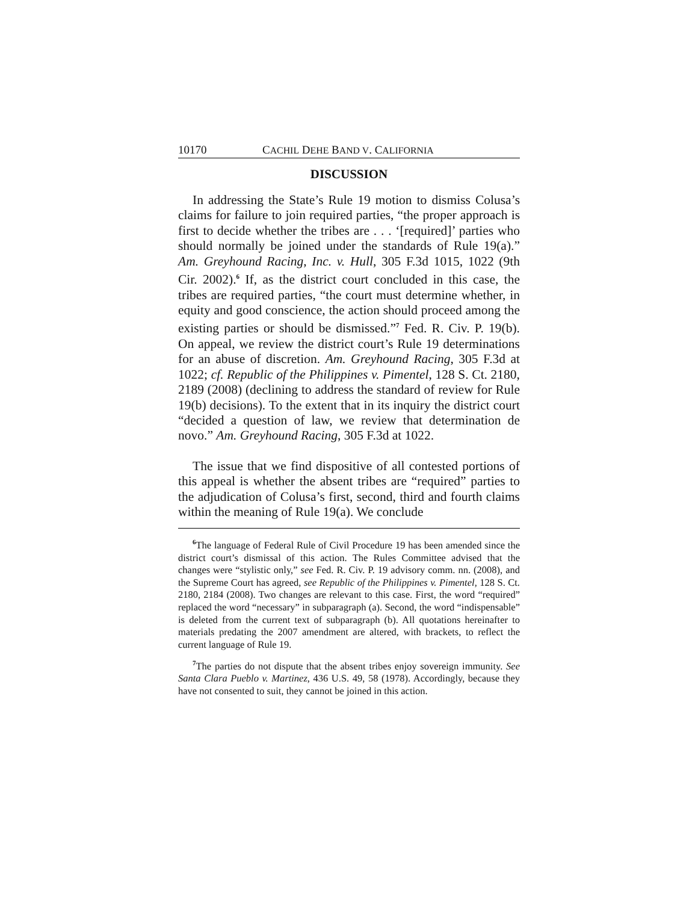10170 CACHIL DEHE BAND V. CALIFORNIA
DISCUSSION
In addressing the State’s Rule 19 motion to dismiss Colusa’s claims for failure to join required parties, “the proper approach is first to decide whether the tribes are . . . ‘[required]’ parties who should normally be joined under the standards of Rule 19(a).” Am. Greyhound Racing, Inc. v. Hull, 305 F.3d 1015, 1022 (9th Cir. 2002).<sup>6</sup> If, as the district court concluded in this case, the tribes are required parties, “the court must determine whether, in equity and good conscience, the action should proceed among the existing parties or should be dismissed.”<sup>7</sup> Fed. R. Civ. P. 19(b). On appeal, we review the district court’s Rule 19 determinations for an abuse of discretion. Am. Greyhound Racing, 305 F.3d at 1022; cf. Republic of the Philippines v. Pimentel, 128 S. Ct. 2180, 2189 (2008) (declining to address the standard of review for Rule 19(b) decisions). To the extent that in its inquiry the district court “decided a question of law, we review that determination de novo.” Am. Greyhound Racing, 305 F.3d at 1022.
The issue that we find dispositive of all contested portions of this appeal is whether the absent tribes are “required” parties to the adjudication of Colusa’s first, second, third and fourth claims within the meaning of Rule 19(a). We conclude
<sup>6</sup> The language of Federal Rule of Civil Procedure 19 has been amended since the district court’s dismissal of this action. The Rules Committee advised that the changes were “stylistic only,” see Fed. R. Civ. P. 19 advisory comm. nn. (2008), and the Supreme Court has agreed, see Republic of the Philippines v. Pimentel, 128 S. Ct. 2180, 2184 (2008). Two changes are relevant to this case. First, the word “required” replaced the word “necessary” in subparagraph (a). Second, the word “indispensable” is deleted from the current text of subparagraph (b). All quotations hereinafter to materials predating the 2007 amendment are altered, with brackets, to reflect the current language of Rule 19.
<sup>7</sup> The parties do not dispute that the absent tribes enjoy sovereign immunity. See Santa Clara Pueblo v. Martinez, 436 U.S. 49, 58 (1978). Accordingly, because they have not consented to suit, they cannot be joined in this action.